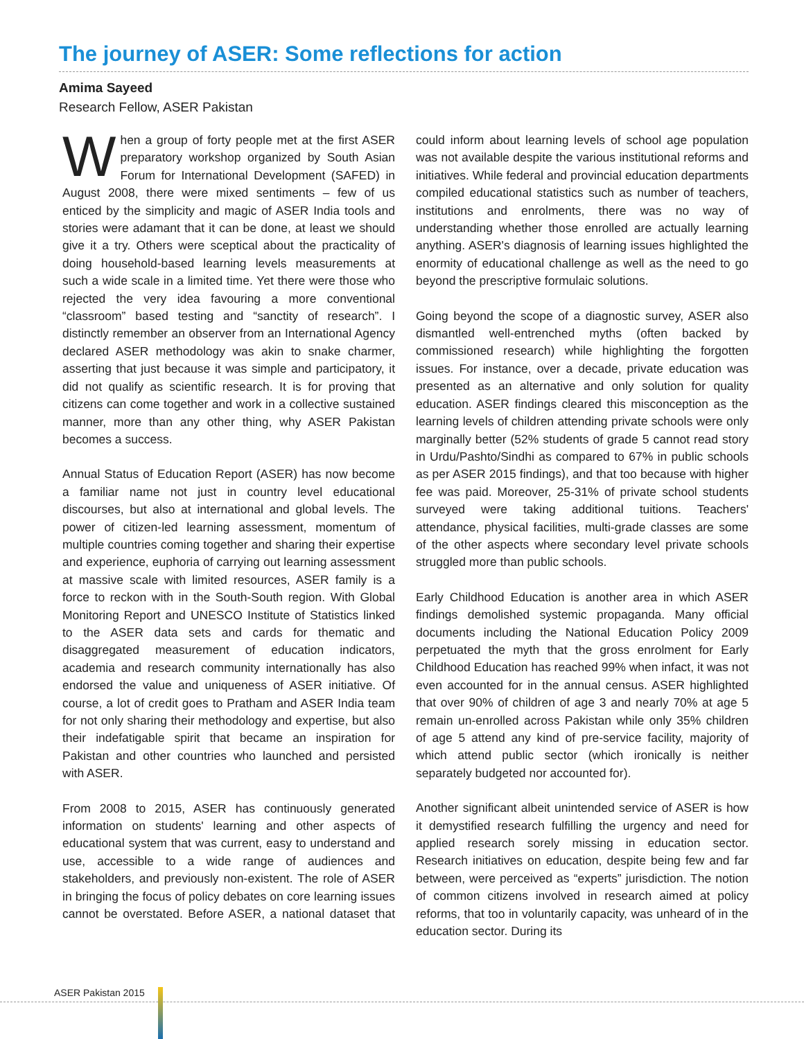The journey of ASER: Some reflections for action
Amima Sayeed
Research Fellow, ASER Pakistan
When a group of forty people met at the first ASER preparatory workshop organized by South Asian Forum for International Development (SAFED) in August 2008, there were mixed sentiments – few of us enticed by the simplicity and magic of ASER India tools and stories were adamant that it can be done, at least we should give it a try. Others were sceptical about the practicality of doing household-based learning levels measurements at such a wide scale in a limited time. Yet there were those who rejected the very idea favouring a more conventional “classroom” based testing and “sanctity of research”. I distinctly remember an observer from an International Agency declared ASER methodology was akin to snake charmer, asserting that just because it was simple and participatory, it did not qualify as scientific research. It is for proving that citizens can come together and work in a collective sustained manner, more than any other thing, why ASER Pakistan becomes a success.
Annual Status of Education Report (ASER) has now become a familiar name not just in country level educational discourses, but also at international and global levels. The power of citizen-led learning assessment, momentum of multiple countries coming together and sharing their expertise and experience, euphoria of carrying out learning assessment at massive scale with limited resources, ASER family is a force to reckon with in the South-South region. With Global Monitoring Report and UNESCO Institute of Statistics linked to the ASER data sets and cards for thematic and disaggregated measurement of education indicators, academia and research community internationally has also endorsed the value and uniqueness of ASER initiative. Of course, a lot of credit goes to Pratham and ASER India team for not only sharing their methodology and expertise, but also their indefatigable spirit that became an inspiration for Pakistan and other countries who launched and persisted with ASER.
From 2008 to 2015, ASER has continuously generated information on students' learning and other aspects of educational system that was current, easy to understand and use, accessible to a wide range of audiences and stakeholders, and previously non-existent. The role of ASER in bringing the focus of policy debates on core learning issues cannot be overstated. Before ASER, a national dataset that could inform about learning levels of school age population was not available despite the various institutional reforms and initiatives. While federal and provincial education departments compiled educational statistics such as number of teachers, institutions and enrolments, there was no way of understanding whether those enrolled are actually learning anything. ASER's diagnosis of learning issues highlighted the enormity of educational challenge as well as the need to go beyond the prescriptive formulaic solutions.
Going beyond the scope of a diagnostic survey, ASER also dismantled well-entrenched myths (often backed by commissioned research) while highlighting the forgotten issues. For instance, over a decade, private education was presented as an alternative and only solution for quality education. ASER findings cleared this misconception as the learning levels of children attending private schools were only marginally better (52% students of grade 5 cannot read story in Urdu/Pashto/Sindhi as compared to 67% in public schools as per ASER 2015 findings), and that too because with higher fee was paid. Moreover, 25-31% of private school students surveyed were taking additional tuitions. Teachers' attendance, physical facilities, multi-grade classes are some of the other aspects where secondary level private schools struggled more than public schools.
Early Childhood Education is another area in which ASER findings demolished systemic propaganda. Many official documents including the National Education Policy 2009 perpetuated the myth that the gross enrolment for Early Childhood Education has reached 99% when infact, it was not even accounted for in the annual census. ASER highlighted that over 90% of children of age 3 and nearly 70% at age 5 remain un-enrolled across Pakistan while only 35% children of age 5 attend any kind of pre-service facility, majority of which attend public sector (which ironically is neither separately budgeted nor accounted for).
Another significant albeit unintended service of ASER is how it demystified research fulfilling the urgency and need for applied research sorely missing in education sector. Research initiatives on education, despite being few and far between, were perceived as “experts” jurisdiction. The notion of common citizens involved in research aimed at policy reforms, that too in voluntarily capacity, was unheard of in the education sector. During its
ASER Pakistan 2015